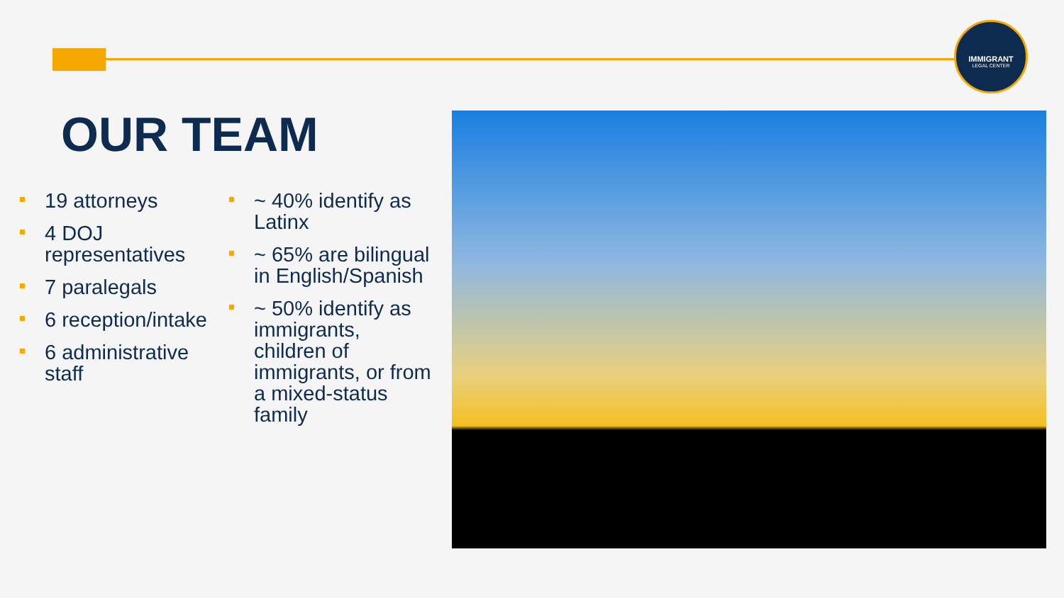IMMIGRANT
LEGAL CENTER
OUR TEAM
19 attorneys
4 DOJ representatives
7 paralegals
6 reception/intake
6 administrative staff
~ 40% identify as Latinx
~ 65% are bilingual in English/Spanish
~ 50% identify as immigrants, children of immigrants, or from a mixed-status family